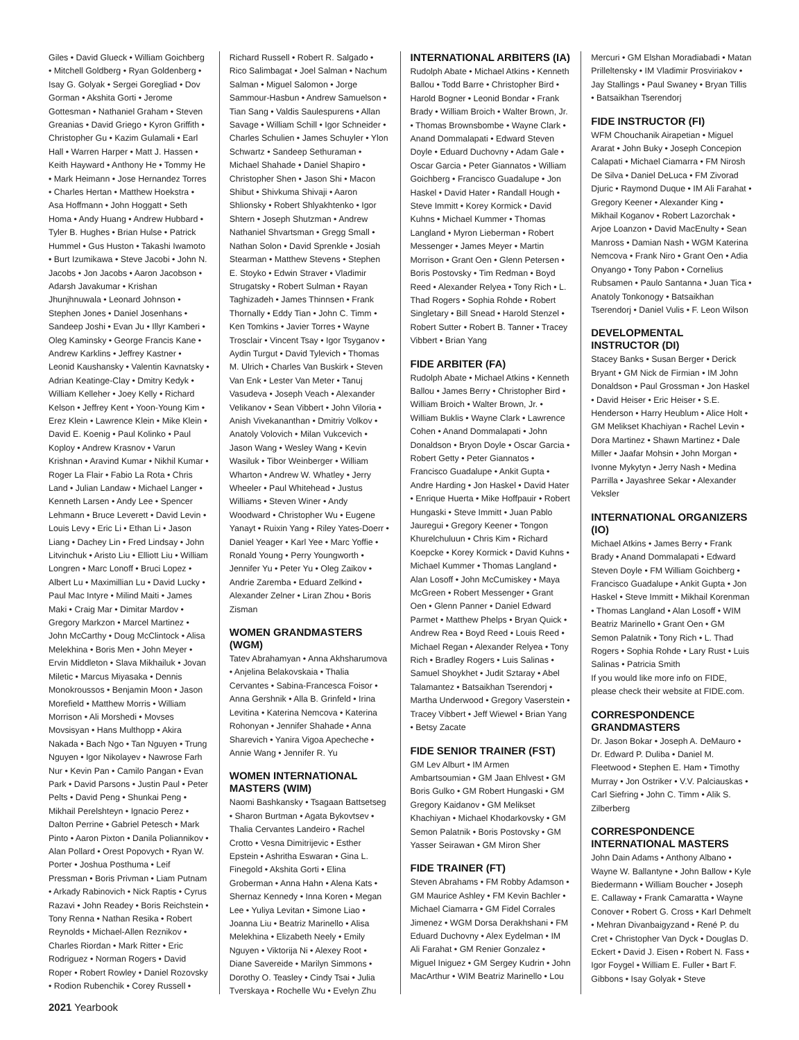Giles • David Glueck • William Goichberg • Mitchell Goldberg • Ryan Goldenberg • Isay G. Golyak • Sergei Goregliad • Dov Gorman • Akshita Gorti • Jerome Gottesman • Nathaniel Graham • Steven Greanias • David Griego • Kyron Griffith • Christopher Gu • Kazim Gulamali • Earl Hall • Warren Harper • Matt J. Hassen • Keith Hayward • Anthony He • Tommy He • Mark Heimann • Jose Hernandez Torres • Charles Hertan • Matthew Hoekstra • Asa Hoffmann • John Hoggatt • Seth Homa • Andy Huang • Andrew Hubbard • Tyler B. Hughes • Brian Hulse • Patrick Hummel • Gus Huston • Takashi Iwamoto • Burt Izumikawa • Steve Jacobi • John N. Jacobs • Jon Jacobs • Aaron Jacobson • Adarsh Javakumar • Krishan Jhunjhnuwala • Leonard Johnson • Stephen Jones • Daniel Josenhans • Sandeep Joshi • Evan Ju • Illyr Kamberi • Oleg Kaminsky • George Francis Kane • Andrew Karklins • Jeffrey Kastner • Leonid Kaushansky • Valentin Kavnatsky • Adrian Keatinge-Clay • Dmitry Kedyk • William Kelleher • Joey Kelly • Richard Kelson • Jeffrey Kent • Yoon-Young Kim • Erez Klein • Lawrence Klein • Mike Klein • David E. Koenig • Paul Kolinko • Paul Koploy • Andrew Krasnov • Varun Krishnan • Aravind Kumar • Nikhil Kumar • Roger La Flair • Fabio La Rota • Chris Land • Julian Landaw • Michael Langer • Kenneth Larsen • Andy Lee • Spencer Lehmann • Bruce Leverett • David Levin • Louis Levy • Eric Li • Ethan Li • Jason Liang • Dachey Lin • Fred Lindsay • John Litvinchuk • Aristo Liu • Elliott Liu • William Longren • Marc Lonoff • Bruci Lopez • Albert Lu • Maximillian Lu • David Lucky • Paul Mac Intyre • Milind Maiti • James Maki • Craig Mar • Dimitar Mardov • Gregory Markzon • Marcel Martinez • John McCarthy • Doug McClintock • Alisa Melekhina • Boris Men • John Meyer • Ervin Middleton • Slava Mikhailuk • Jovan Miletic • Marcus Miyasaka • Dennis Monokroussos • Benjamin Moon • Jason Morefield • Matthew Morris • William Morrison • Ali Morshedi • Movses Movsisyan • Hans Multhopp • Akira Nakada • Bach Ngo • Tan Nguyen • Trung Nguyen • Igor Nikolayev • Nawrose Farh Nur • Kevin Pan • Camilo Pangan • Evan Park • David Parsons • Justin Paul • Peter Pelts • David Peng • Shunkai Peng • Mikhail Perelshteyn • Ignacio Perez • Dalton Perrine • Gabriel Petesch • Mark Pinto • Aaron Pixton • Danila Poliannikov • Alan Pollard • Orest Popovych • Ryan W. Porter • Joshua Posthuma • Leif Pressman • Boris Privman • Liam Putnam • Arkady Rabinovich • Nick Raptis • Cyrus Razavi • John Readey • Boris Reichstein • Tony Renna • Nathan Resika • Robert Reynolds • Michael-Allen Reznikov • Charles Riordan • Mark Ritter • Eric Rodriguez • Norman Rogers • David Roper • Robert Rowley • Daniel Rozovsky • Rodion Rubenchik • Corey Russell •
Richard Russell • Robert R. Salgado • Rico Salimbagat • Joel Salman • Nachum Salman • Miguel Salomon • Jorge Sammour-Hasbun • Andrew Samuelson • Tian Sang • Valdis Saulespurens • Allan Savage • William Schill • Igor Schneider • Charles Schulien • James Schuyler • Ylon Schwartz • Sandeep Sethuraman • Michael Shahade • Daniel Shapiro • Christopher Shen • Jason Shi • Macon Shibut • Shivkuma Shivaji • Aaron Shlionsky • Robert Shlyakhtenko • Igor Shtern • Joseph Shutzman • Andrew Nathaniel Shvartsman • Gregg Small • Nathan Solon • David Sprenkle • Josiah Stearman • Matthew Stevens • Stephen E. Stoyko • Edwin Straver • Vladimir Strugatsky • Robert Sulman • Rayan Taghizadeh • James Thinnsen • Frank Thornally • Eddy Tian • John C. Timm • Ken Tomkins • Javier Torres • Wayne Trosclair • Vincent Tsay • Igor Tsyganov • Aydin Turgut • David Tylevich • Thomas M. Ulrich • Charles Van Buskirk • Steven Van Enk • Lester Van Meter • Tanuj Vasudeva • Joseph Veach • Alexander Velikanov • Sean Vibbert • John Viloria • Anish Vivekananthan • Dmitriy Volkov • Anatoly Volovich • Milan Vukcevich • Jason Wang • Wesley Wang • Kevin Wasiluk • Tibor Weinberger • William Wharton • Andrew W. Whatley • Jerry Wheeler • Paul Whitehead • Justus Williams • Steven Winer • Andy Woodward • Christopher Wu • Eugene Yanayt • Ruixin Yang • Riley Yates-Doerr • Daniel Yeager • Karl Yee • Marc Yoffie • Ronald Young • Perry Youngworth • Jennifer Yu • Peter Yu • Oleg Zaikov • Andrie Zaremba • Eduard Zelkind • Alexander Zelner • Liran Zhou • Boris Zisman
WOMEN GRANDMASTERS (WGM)
Tatev Abrahamyan • Anna Akhsharumova • Anjelina Belakovskaia • Thalia Cervantes • Sabina-Francesca Foisor • Anna Gershnik • Alla B. Grinfeld • Irina Levitina • Katerina Nemcova • Katerina Rohonyan • Jennifer Shahade • Anna Sharevich • Yanira Vigoa Apecheche • Annie Wang • Jennifer R. Yu
WOMEN INTERNATIONAL MASTERS (WIM)
Naomi Bashkansky • Tsagaan Battsetseg • Sharon Burtman • Agata Bykovtsev • Thalia Cervantes Landeiro • Rachel Crotto • Vesna Dimitrijevic • Esther Epstein • Ashritha Eswaran • Gina L. Finegold • Akshita Gorti • Elina Groberman • Anna Hahn • Alena Kats • Shernaz Kennedy • Inna Koren • Megan Lee • Yuliya Levitan • Simone Liao • Joanna Liu • Beatriz Marinello • Alisa Melekhina • Elizabeth Neely • Emily Nguyen • Viktorija Ni • Alexey Root • Diane Savereide • Marilyn Simmons • Dorothy O. Teasley • Cindy Tsai • Julia Tverskaya • Rochelle Wu • Evelyn Zhu
INTERNATIONAL ARBITERS (IA)
Rudolph Abate • Michael Atkins • Kenneth Ballou • Todd Barre • Christopher Bird • Harold Bogner • Leonid Bondar • Frank Brady • William Broich • Walter Brown, Jr. • Thomas Brownsbombe • Wayne Clark • Anand Dommalapati • Edward Steven Doyle • Eduard Duchovny • Adam Gale • Oscar Garcia • Peter Giannatos • William Goichberg • Francisco Guadalupe • Jon Haskel • David Hater • Randall Hough • Steve Immitt • Korey Kormick • David Kuhns • Michael Kummer • Thomas Langland • Myron Lieberman • Robert Messenger • James Meyer • Martin Morrison • Grant Oen • Glenn Petersen • Boris Postovsky • Tim Redman • Boyd Reed • Alexander Relyea • Tony Rich • L. Thad Rogers • Sophia Rohde • Robert Singletary • Bill Snead • Harold Stenzel • Robert Sutter • Robert B. Tanner • Tracey Vibbert • Brian Yang
FIDE ARBITER (FA)
Rudolph Abate • Michael Atkins • Kenneth Ballou • James Berry • Christopher Bird • William Broich • Walter Brown, Jr. • William Buklis • Wayne Clark • Lawrence Cohen • Anand Dommalapati • John Donaldson • Bryon Doyle • Oscar Garcia • Robert Getty • Peter Giannatos • Francisco Guadalupe • Ankit Gupta • Andre Harding • Jon Haskel • David Hater • Enrique Huerta • Mike Hoffpauir • Robert Hungaski • Steve Immitt • Juan Pablo Jauregui • Gregory Keener • Tongon Khurelchuluun • Chris Kim • Richard Koepcke • Korey Kormick • David Kuhns • Michael Kummer • Thomas Langland • Alan Losoff • John McCumiskey • Maya McGreen • Robert Messenger • Grant Oen • Glenn Panner • Daniel Edward Parmet • Matthew Phelps • Bryan Quick • Andrew Rea • Boyd Reed • Louis Reed • Michael Regan • Alexander Relyea • Tony Rich • Bradley Rogers • Luis Salinas • Samuel Shoykhet • Judit Sztaray • Abel Talamantez • Batsaikhan Tserendorj • Martha Underwood • Gregory Vaserstein • Tracey Vibbert • Jeff Wiewel • Brian Yang • Betsy Zacate
FIDE SENIOR TRAINER (FST)
GM Lev Alburt • IM Armen Ambartsoumian • GM Jaan Ehlvest • GM Boris Gulko • GM Robert Hungaski • GM Gregory Kaidanov • GM Melikset Khachiyan • Michael Khodarkovsky • GM Semon Palatnik • Boris Postovsky • GM Yasser Seirawan • GM Miron Sher
FIDE TRAINER (FT)
Steven Abrahams • FM Robby Adamson • GM Maurice Ashley • FM Kevin Bachler • Michael Ciamarra • GM Fidel Corrales Jimenez • WGM Dorsa Derakhshani • FM Eduard Duchovny • Alex Eydelman • IM Ali Farahat • GM Renier Gonzalez • Miguel Iniguez • GM Sergey Kudrin • John MacArthur • WIM Beatriz Marinello • Lou
Mercuri • GM Elshan Moradiabadi • Matan Prilleltensky • IM Vladimir Prosviriakov • Jay Stallings • Paul Swaney • Bryan Tillis • Batsaikhan Tserendorj
FIDE INSTRUCTOR (FI)
WFM Chouchanik Airapetian • Miguel Ararat • John Buky • Joseph Concepion Calapati • Michael Ciamarra • FM Nirosh De Silva • Daniel DeLuca • FM Zivorad Djuric • Raymond Duque • IM Ali Farahat • Gregory Keener • Alexander King • Mikhail Koganov • Robert Lazorchak • Arjoe Loanzon • David MacEnulty • Sean Manross • Damian Nash • WGM Katerina Nemcova • Frank Niro • Grant Oen • Adia Onyango • Tony Pabon • Cornelius Rubsamen • Paulo Santanna • Juan Tica • Anatoly Tonkonogy • Batsaikhan Tserendorj • Daniel Vulis • F. Leon Wilson
DEVELOPMENTAL INSTRUCTOR (DI)
Stacey Banks • Susan Berger • Derick Bryant • GM Nick de Firmian • IM John Donaldson • Paul Grossman • Jon Haskel • David Heiser • Eric Heiser • S.E. Henderson • Harry Heublum • Alice Holt • GM Melikset Khachiyan • Rachel Levin • Dora Martinez • Shawn Martinez • Dale Miller • Jaafar Mohsin • John Morgan • Ivonne Mykytyn • Jerry Nash • Medina Parrilla • Jayashree Sekar • Alexander Veksler
INTERNATIONAL ORGANIZERS (IO)
Michael Atkins • James Berry • Frank Brady • Anand Dommalapati • Edward Steven Doyle • FM William Goichberg • Francisco Guadalupe • Ankit Gupta • Jon Haskel • Steve Immitt • Mikhail Korenman • Thomas Langland • Alan Losoff • WIM Beatriz Marinello • Grant Oen • GM Semon Palatnik • Tony Rich • L. Thad Rogers • Sophia Rohde • Lary Rust • Luis Salinas • Patricia Smith
If you would like more info on FIDE, please check their website at FIDE.com.
CORRESPONDENCE GRANDMASTERS
Dr. Jason Bokar • Joseph A. DeMauro • Dr. Edward P. Duliba • Daniel M. Fleetwood • Stephen E. Ham • Timothy Murray • Jon Ostriker • V.V. Palciauskas • Carl Siefring • John C. Timm • Alik S. Zilberberg
CORRESPONDENCE INTERNATIONAL MASTERS
John Dain Adams • Anthony Albano • Wayne W. Ballantyne • John Ballow • Kyle Biedermann • William Boucher • Joseph E. Callaway • Frank Camaratta • Wayne Conover • Robert G. Cross • Karl Dehmelt • Mehran Divanbaigyzand • René P. du Cret • Christopher Van Dyck • Douglas D. Eckert • David J. Eisen • Robert N. Fass • Igor Foygel • William E. Fuller • Bart F. Gibbons • Isay Golyak • Steve
2021 Yearbook